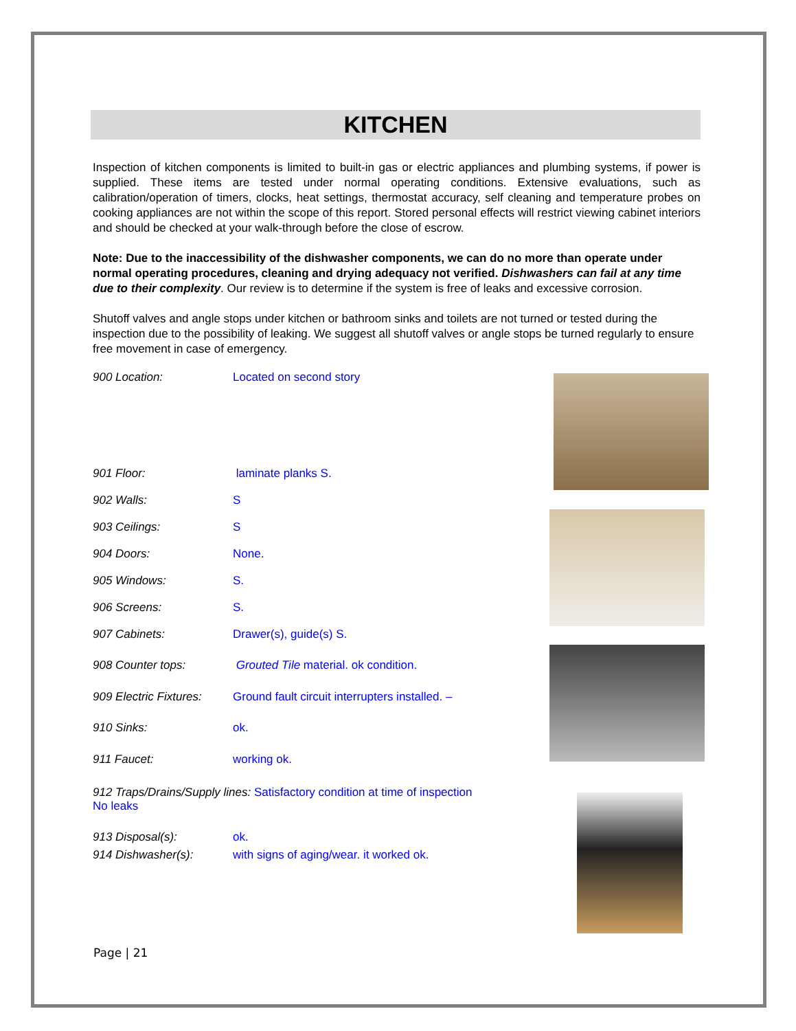KITCHEN
Inspection of kitchen components is limited to built-in gas or electric appliances and plumbing systems, if power is supplied. These items are tested under normal operating conditions. Extensive evaluations, such as calibration/operation of timers, clocks, heat settings, thermostat accuracy, self cleaning and temperature probes on cooking appliances are not within the scope of this report. Stored personal effects will restrict viewing cabinet interiors and should be checked at your walk-through before the close of escrow.
Note: Due to the inaccessibility of the dishwasher components, we can do no more than operate under normal operating procedures, cleaning and drying adequacy not verified. Dishwashers can fail at any time due to their complexity. Our review is to determine if the system is free of leaks and excessive corrosion.
Shutoff valves and angle stops under kitchen or bathroom sinks and toilets are not turned or tested during the inspection due to the possibility of leaking. We suggest all shutoff valves or angle stops be turned regularly to ensure free movement in case of emergency.
900 Location: Located on second story
901 Floor: laminate planks S.
902 Walls: S
903 Ceilings: S
904 Doors: None.
905 Windows: S.
906 Screens: S.
907 Cabinets: Drawer(s), guide(s) S.
908 Counter tops: Grouted Tile material. ok condition.
909 Electric Fixtures: Ground fault circuit interrupters installed. –
910 Sinks: ok.
911 Faucet: working ok.
912 Traps/Drains/Supply lines: Satisfactory condition at time of inspection
No leaks
913 Disposal(s): ok.
914 Dishwasher(s): with signs of aging/wear. it worked ok.
Page | 21